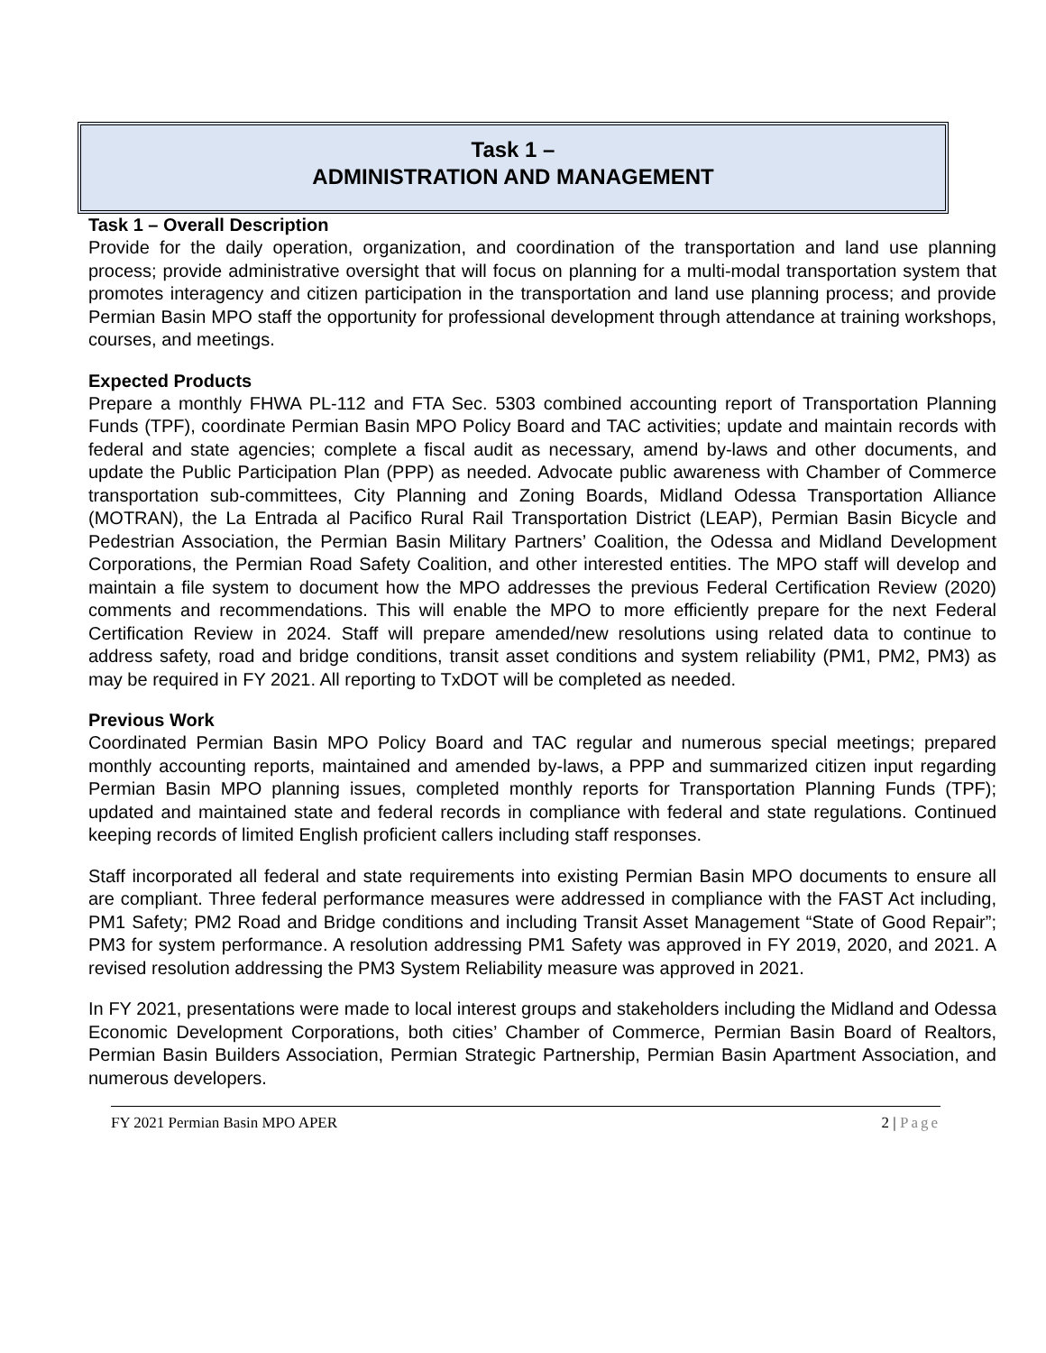Task 1 –
ADMINISTRATION AND MANAGEMENT
Task 1 – Overall Description
Provide for the daily operation, organization, and coordination of the transportation and land use planning process; provide administrative oversight that will focus on planning for a multi-modal transportation system that promotes interagency and citizen participation in the transportation and land use planning process; and provide Permian Basin MPO staff the opportunity for professional development through attendance at training workshops, courses, and meetings.
Expected Products
Prepare a monthly FHWA PL-112 and FTA Sec. 5303 combined accounting report of Transportation Planning Funds (TPF), coordinate Permian Basin MPO Policy Board and TAC activities; update and maintain records with federal and state agencies; complete a fiscal audit as necessary, amend by-laws and other documents, and update the Public Participation Plan (PPP) as needed. Advocate public awareness with Chamber of Commerce transportation sub-committees, City Planning and Zoning Boards, Midland Odessa Transportation Alliance (MOTRAN), the La Entrada al Pacifico Rural Rail Transportation District (LEAP), Permian Basin Bicycle and Pedestrian Association, the Permian Basin Military Partners’ Coalition, the Odessa and Midland Development Corporations, the Permian Road Safety Coalition, and other interested entities. The MPO staff will develop and maintain a file system to document how the MPO addresses the previous Federal Certification Review (2020) comments and recommendations. This will enable the MPO to more efficiently prepare for the next Federal Certification Review in 2024. Staff will prepare amended/new resolutions using related data to continue to address safety, road and bridge conditions, transit asset conditions and system reliability (PM1, PM2, PM3) as may be required in FY 2021. All reporting to TxDOT will be completed as needed.
Previous Work
Coordinated Permian Basin MPO Policy Board and TAC regular and numerous special meetings; prepared monthly accounting reports, maintained and amended by-laws, a PPP and summarized citizen input regarding Permian Basin MPO planning issues, completed monthly reports for Transportation Planning Funds (TPF); updated and maintained state and federal records in compliance with federal and state regulations. Continued keeping records of limited English proficient callers including staff responses.
Staff incorporated all federal and state requirements into existing Permian Basin MPO documents to ensure all are compliant. Three federal performance measures were addressed in compliance with the FAST Act including, PM1 Safety; PM2 Road and Bridge conditions and including Transit Asset Management “State of Good Repair”; PM3 for system performance. A resolution addressing PM1 Safety was approved in FY 2019, 2020, and 2021. A revised resolution addressing the PM3 System Reliability measure was approved in 2021.
In FY 2021, presentations were made to local interest groups and stakeholders including the Midland and Odessa Economic Development Corporations, both cities’ Chamber of Commerce, Permian Basin Board of Realtors, Permian Basin Builders Association, Permian Strategic Partnership, Permian Basin Apartment Association, and numerous developers.
FY 2021 Permian Basin MPO APER 2 | Page